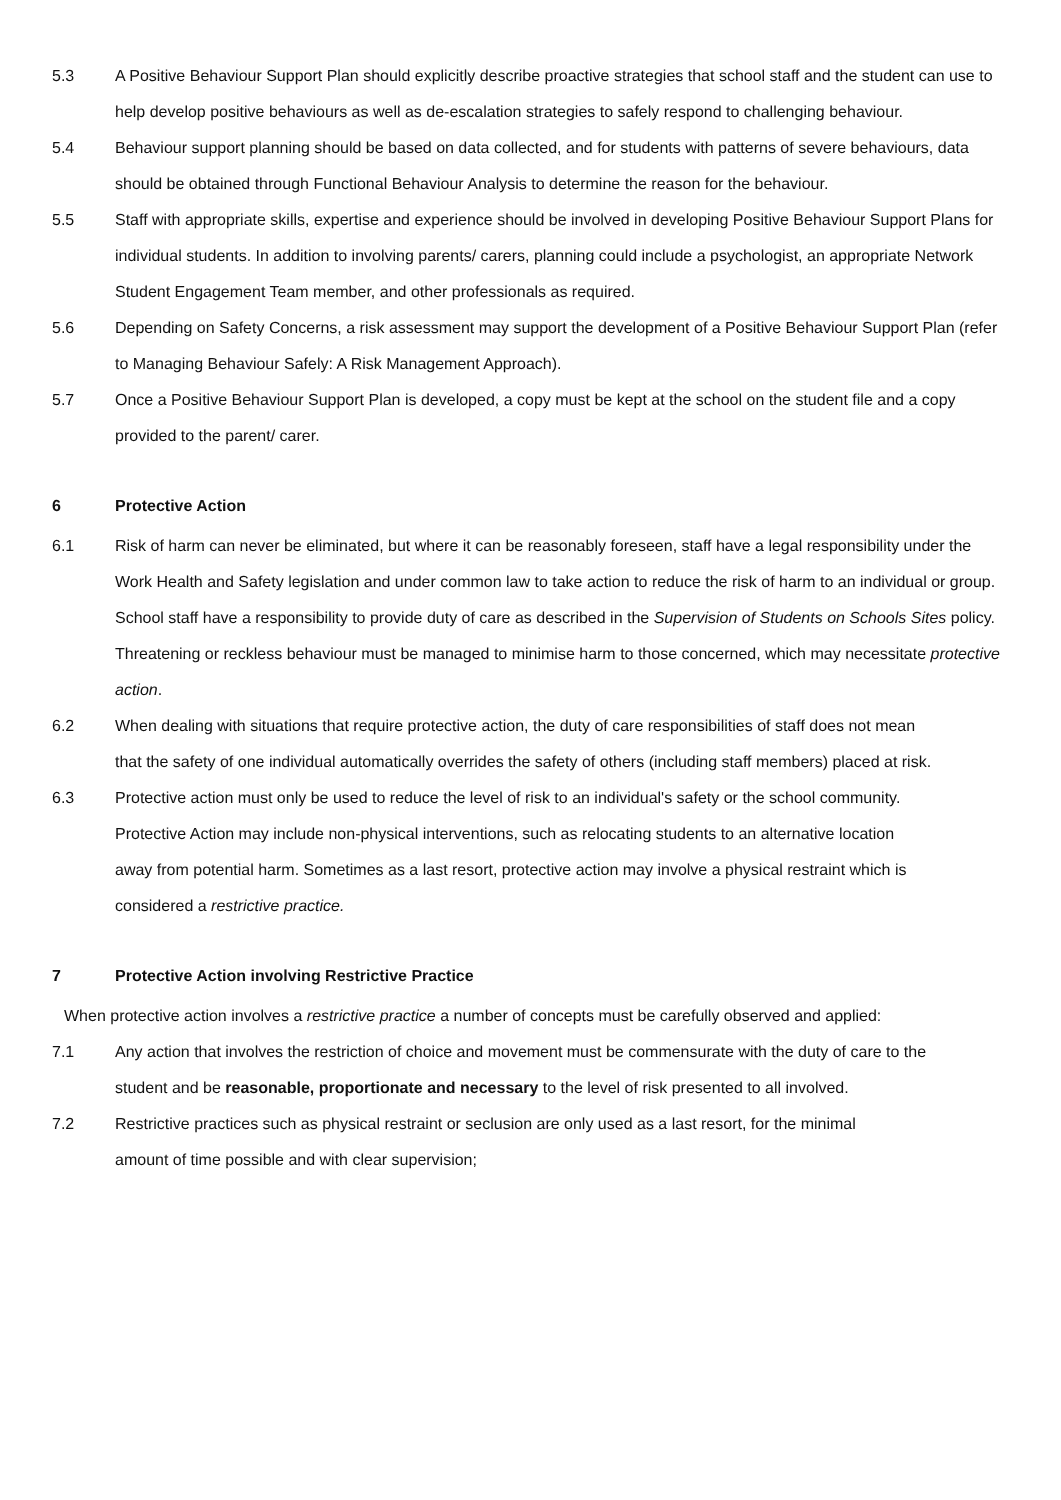5.3 A Positive Behaviour Support Plan should explicitly describe proactive strategies that school staff and the student can use to help develop positive behaviours as well as de-escalation strategies to safely respond to challenging behaviour.
5.4 Behaviour support planning should be based on data collected, and for students with patterns of severe behaviours, data should be obtained through Functional Behaviour Analysis to determine the reason for the behaviour.
5.5 Staff with appropriate skills, expertise and experience should be involved in developing Positive Behaviour Support Plans for individual students. In addition to involving parents/ carers, planning could include a psychologist, an appropriate Network Student Engagement Team member, and other professionals as required.
5.6 Depending on Safety Concerns, a risk assessment may support the development of a Positive Behaviour Support Plan (refer to Managing Behaviour Safely: A Risk Management Approach).
5.7 Once a Positive Behaviour Support Plan is developed, a copy must be kept at the school on the student file and a copy provided to the parent/ carer.
6 Protective Action
6.1 Risk of harm can never be eliminated, but where it can be reasonably foreseen, staff have a legal responsibility under the Work Health and Safety legislation and under common law to take action to reduce the risk of harm to an individual or group. School staff have a responsibility to provide duty of care as described in the Supervision of Students on Schools Sites policy. Threatening or reckless behaviour must be managed to minimise harm to those concerned, which may necessitate protective action.
6.2 When dealing with situations that require protective action, the duty of care responsibilities of staff does not mean that the safety of one individual automatically overrides the safety of others (including staff members) placed at risk.
6.3 Protective action must only be used to reduce the level of risk to an individual's safety or the school community. Protective Action may include non-physical interventions, such as relocating students to an alternative location away from potential harm. Sometimes as a last resort, protective action may involve a physical restraint which is considered a restrictive practice.
7 Protective Action involving Restrictive Practice
When protective action involves a restrictive practice a number of concepts must be carefully observed and applied:
7.1 Any action that involves the restriction of choice and movement must be commensurate with the duty of care to the student and be reasonable, proportionate and necessary to the level of risk presented to all involved.
7.2 Restrictive practices such as physical restraint or seclusion are only used as a last resort, for the minimal amount of time possible and with clear supervision;